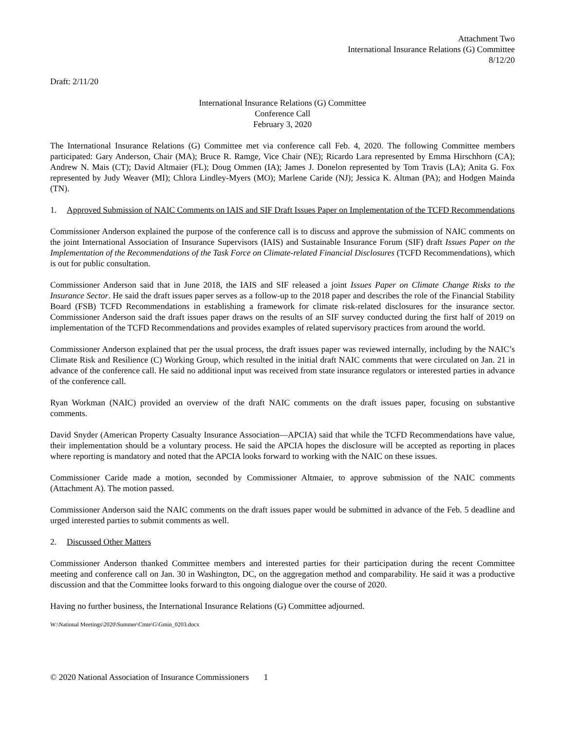Attachment Two
International Insurance Relations (G) Committee
8/12/20
Draft: 2/11/20
International Insurance Relations (G) Committee
Conference Call
February 3, 2020
The International Insurance Relations (G) Committee met via conference call Feb. 4, 2020. The following Committee members participated: Gary Anderson, Chair (MA); Bruce R. Ramge, Vice Chair (NE); Ricardo Lara represented by Emma Hirschhorn (CA); Andrew N. Mais (CT); David Altmaier (FL); Doug Ommen (IA); James J. Donelon represented by Tom Travis (LA); Anita G. Fox represented by Judy Weaver (MI); Chlora Lindley-Myers (MO); Marlene Caride (NJ); Jessica K. Altman (PA); and Hodgen Mainda (TN).
1. Approved Submission of NAIC Comments on IAIS and SIF Draft Issues Paper on Implementation of the TCFD Recommendations
Commissioner Anderson explained the purpose of the conference call is to discuss and approve the submission of NAIC comments on the joint International Association of Insurance Supervisors (IAIS) and Sustainable Insurance Forum (SIF) draft Issues Paper on the Implementation of the Recommendations of the Task Force on Climate-related Financial Disclosures (TCFD Recommendations), which is out for public consultation.
Commissioner Anderson said that in June 2018, the IAIS and SIF released a joint Issues Paper on Climate Change Risks to the Insurance Sector. He said the draft issues paper serves as a follow-up to the 2018 paper and describes the role of the Financial Stability Board (FSB) TCFD Recommendations in establishing a framework for climate risk-related disclosures for the insurance sector. Commissioner Anderson said the draft issues paper draws on the results of an SIF survey conducted during the first half of 2019 on implementation of the TCFD Recommendations and provides examples of related supervisory practices from around the world.
Commissioner Anderson explained that per the usual process, the draft issues paper was reviewed internally, including by the NAIC’s Climate Risk and Resilience (C) Working Group, which resulted in the initial draft NAIC comments that were circulated on Jan. 21 in advance of the conference call. He said no additional input was received from state insurance regulators or interested parties in advance of the conference call.
Ryan Workman (NAIC) provided an overview of the draft NAIC comments on the draft issues paper, focusing on substantive comments.
David Snyder (American Property Casualty Insurance Association—APCIA) said that while the TCFD Recommendations have value, their implementation should be a voluntary process. He said the APCIA hopes the disclosure will be accepted as reporting in places where reporting is mandatory and noted that the APCIA looks forward to working with the NAIC on these issues.
Commissioner Caride made a motion, seconded by Commissioner Altmaier, to approve submission of the NAIC comments (Attachment A). The motion passed.
Commissioner Anderson said the NAIC comments on the draft issues paper would be submitted in advance of the Feb. 5 deadline and urged interested parties to submit comments as well.
2. Discussed Other Matters
Commissioner Anderson thanked Committee members and interested parties for their participation during the recent Committee meeting and conference call on Jan. 30 in Washington, DC, on the aggregation method and comparability. He said it was a productive discussion and that the Committee looks forward to this ongoing dialogue over the course of 2020.
Having no further business, the International Insurance Relations (G) Committee adjourned.
W:\National Meetings\2020\Summer\Cmte\G\Gmin_0203.docx
© 2020 National Association of Insurance Commissioners 1